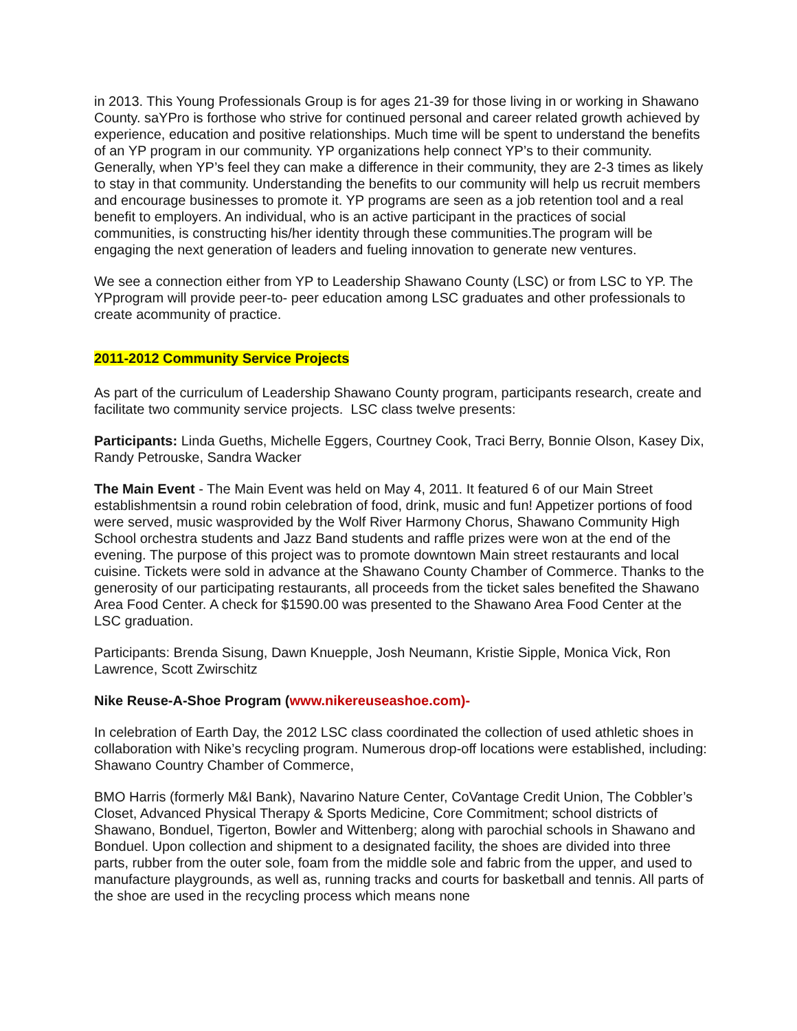in 2013. This Young Professionals Group is for ages 21-39 for those living in or working in Shawano County. saYPro is forthose who strive for continued personal and career related growth achieved by experience, education and positive relationships. Much time will be spent to understand the benefits of an YP program in our community. YP organizations help connect YP’s to their community. Generally, when YP’s feel they can make a difference in their community, they are 2-3 times as likely to stay in that community. Understanding the benefits to our community will help us recruit members and encourage businesses to promote it. YP programs are seen as a job retention tool and a real benefit to employers. An individual, who is an active participant in the practices of social communities, is constructing his/her identity through these communities.The program will be engaging the next generation of leaders and fueling innovation to generate new ventures.
We see a connection either from YP to Leadership Shawano County (LSC) or from LSC to YP. The YPprogram will provide peer-to- peer education among LSC graduates and other professionals to create acommunity of practice.
2011-2012 Community Service Projects
As part of the curriculum of Leadership Shawano County program, participants research, create and facilitate two community service projects. LSC class twelve presents:
Participants: Linda Gueths, Michelle Eggers, Courtney Cook, Traci Berry, Bonnie Olson, Kasey Dix, Randy Petrouske, Sandra Wacker
The Main Event - The Main Event was held on May 4, 2011. It featured 6 of our Main Street establishmentsin a round robin celebration of food, drink, music and fun! Appetizer portions of food were served, music wasprovided by the Wolf River Harmony Chorus, Shawano Community High School orchestra students and Jazz Band students and raffle prizes were won at the end of the evening. The purpose of this project was to promote downtown Main street restaurants and local cuisine. Tickets were sold in advance at the Shawano County Chamber of Commerce. Thanks to the generosity of our participating restaurants, all proceeds from the ticket sales benefited the Shawano Area Food Center. A check for $1590.00 was presented to the Shawano Area Food Center at the LSC graduation.
Participants: Brenda Sisung, Dawn Knuepple, Josh Neumann, Kristie Sipple, Monica Vick, Ron Lawrence, Scott Zwirschitz
Nike Reuse-A-Shoe Program (www.nikereuseashoe.com)-
In celebration of Earth Day, the 2012 LSC class coordinated the collection of used athletic shoes in collaboration with Nike’s recycling program. Numerous drop-off locations were established, including: Shawano Country Chamber of Commerce,
BMO Harris (formerly M&I Bank), Navarino Nature Center, CoVantage Credit Union, The Cobbler’s Closet, Advanced Physical Therapy & Sports Medicine, Core Commitment; school districts of Shawano, Bonduel, Tigerton, Bowler and Wittenberg; along with parochial schools in Shawano and Bonduel. Upon collection and shipment to a designated facility, the shoes are divided into three parts, rubber from the outer sole, foam from the middle sole and fabric from the upper, and used to manufacture playgrounds, as well as, running tracks and courts for basketball and tennis. All parts of the shoe are used in the recycling process which means none